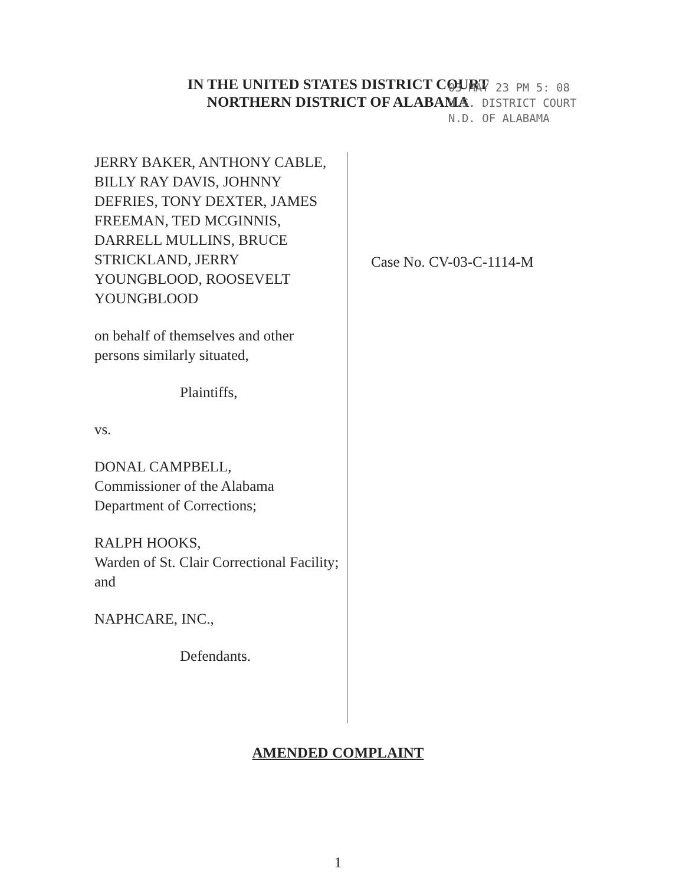IN THE UNITED STATES DISTRICT COURT
NORTHERN DISTRICT OF ALABAMA
03 MAY 23 PM 5: 08
U.S. DISTRICT COURT
N.D. OF ALABAMA
JERRY BAKER, ANTHONY CABLE, BILLY RAY DAVIS, JOHNNY DEFRIES, TONY DEXTER, JAMES FREEMAN, TED MCGINNIS, DARRELL MULLINS, BRUCE STRICKLAND, JERRY YOUNGBLOOD, ROOSEVELT YOUNGBLOOD
on behalf of themselves and other persons similarly situated,
Plaintiffs,
vs.
DONAL CAMPBELL,
Commissioner of the Alabama Department of Corrections;
RALPH HOOKS,
Warden of St. Clair Correctional Facility; and
NAPHCARE, INC.,
Defendants.
Case No. CV-03-C-1114-M
AMENDED COMPLAINT
1